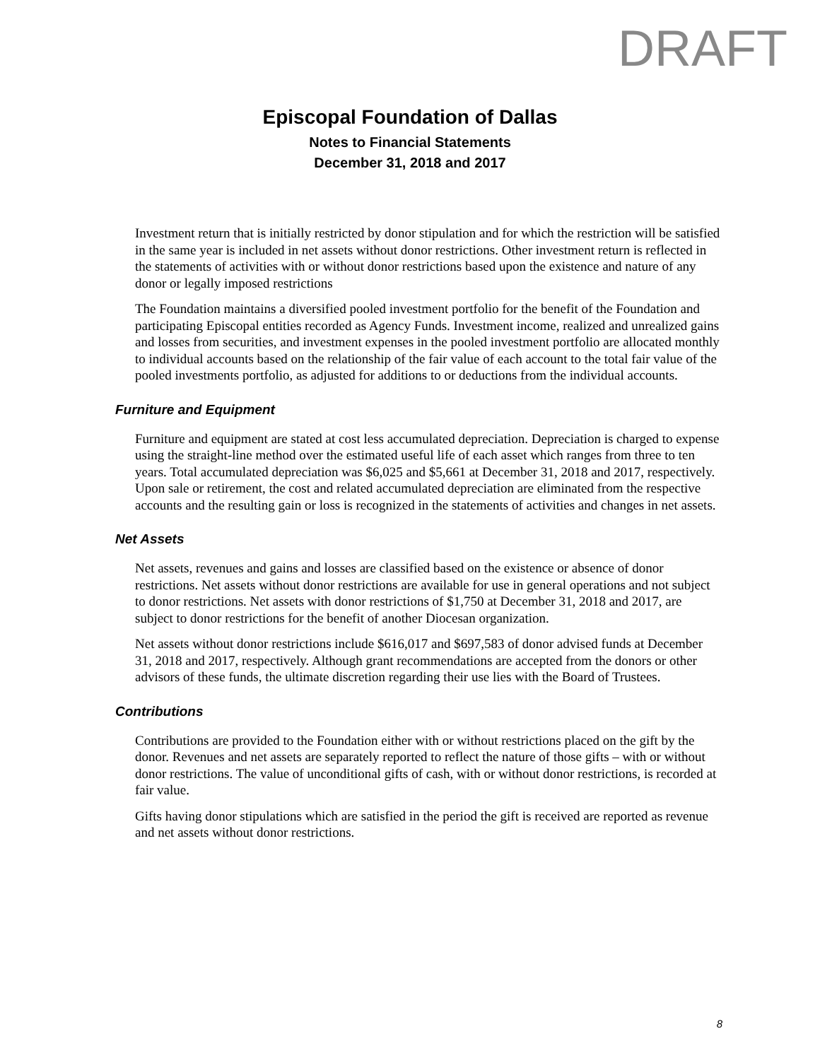DRAFT
Episcopal Foundation of Dallas
Notes to Financial Statements
December 31, 2018 and 2017
Investment return that is initially restricted by donor stipulation and for which the restriction will be satisfied in the same year is included in net assets without donor restrictions. Other investment return is reflected in the statements of activities with or without donor restrictions based upon the existence and nature of any donor or legally imposed restrictions
The Foundation maintains a diversified pooled investment portfolio for the benefit of the Foundation and participating Episcopal entities recorded as Agency Funds. Investment income, realized and unrealized gains and losses from securities, and investment expenses in the pooled investment portfolio are allocated monthly to individual accounts based on the relationship of the fair value of each account to the total fair value of the pooled investments portfolio, as adjusted for additions to or deductions from the individual accounts.
Furniture and Equipment
Furniture and equipment are stated at cost less accumulated depreciation. Depreciation is charged to expense using the straight-line method over the estimated useful life of each asset which ranges from three to ten years. Total accumulated depreciation was $6,025 and $5,661 at December 31, 2018 and 2017, respectively. Upon sale or retirement, the cost and related accumulated depreciation are eliminated from the respective accounts and the resulting gain or loss is recognized in the statements of activities and changes in net assets.
Net Assets
Net assets, revenues and gains and losses are classified based on the existence or absence of donor restrictions. Net assets without donor restrictions are available for use in general operations and not subject to donor restrictions. Net assets with donor restrictions of $1,750 at December 31, 2018 and 2017, are subject to donor restrictions for the benefit of another Diocesan organization.
Net assets without donor restrictions include $616,017 and $697,583 of donor advised funds at December 31, 2018 and 2017, respectively. Although grant recommendations are accepted from the donors or other advisors of these funds, the ultimate discretion regarding their use lies with the Board of Trustees.
Contributions
Contributions are provided to the Foundation either with or without restrictions placed on the gift by the donor. Revenues and net assets are separately reported to reflect the nature of those gifts – with or without donor restrictions. The value of unconditional gifts of cash, with or without donor restrictions, is recorded at fair value.
Gifts having donor stipulations which are satisfied in the period the gift is received are reported as revenue and net assets without donor restrictions.
8